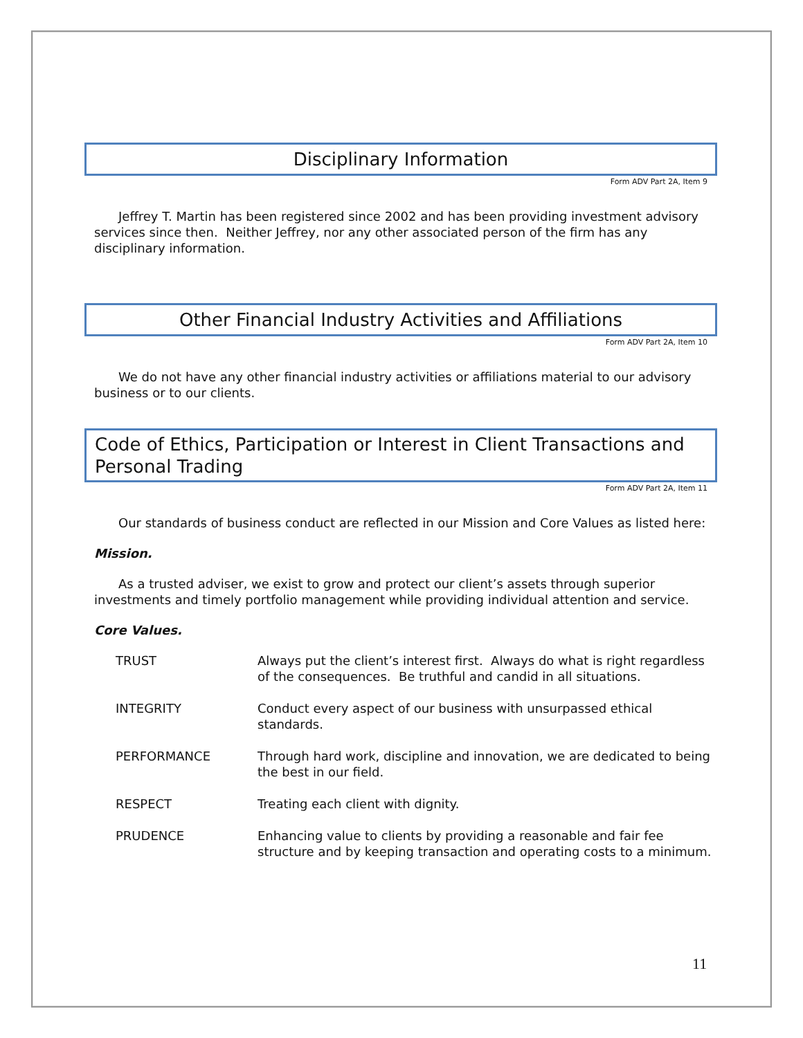Disciplinary Information
Form ADV Part 2A, Item 9
Jeffrey T. Martin has been registered since 2002 and has been providing investment advisory services since then. Neither Jeffrey, nor any other associated person of the firm has any disciplinary information.
Other Financial Industry Activities and Affiliations
Form ADV Part 2A, Item 10
We do not have any other financial industry activities or affiliations material to our advisory business or to our clients.
Code of Ethics, Participation or Interest in Client Transactions and Personal Trading
Form ADV Part 2A, Item 11
Our standards of business conduct are reflected in our Mission and Core Values as listed here:
Mission.
As a trusted adviser, we exist to grow and protect our client’s assets through superior investments and timely portfolio management while providing individual attention and service.
Core Values.
| TRUST | Always put the client’s interest first. Always do what is right regardless of the consequences. Be truthful and candid in all situations. |
| INTEGRITY | Conduct every aspect of our business with unsurpassed ethical standards. |
| PERFORMANCE | Through hard work, discipline and innovation, we are dedicated to being the best in our field. |
| RESPECT | Treating each client with dignity. |
| PRUDENCE | Enhancing value to clients by providing a reasonable and fair fee structure and by keeping transaction and operating costs to a minimum. |
11